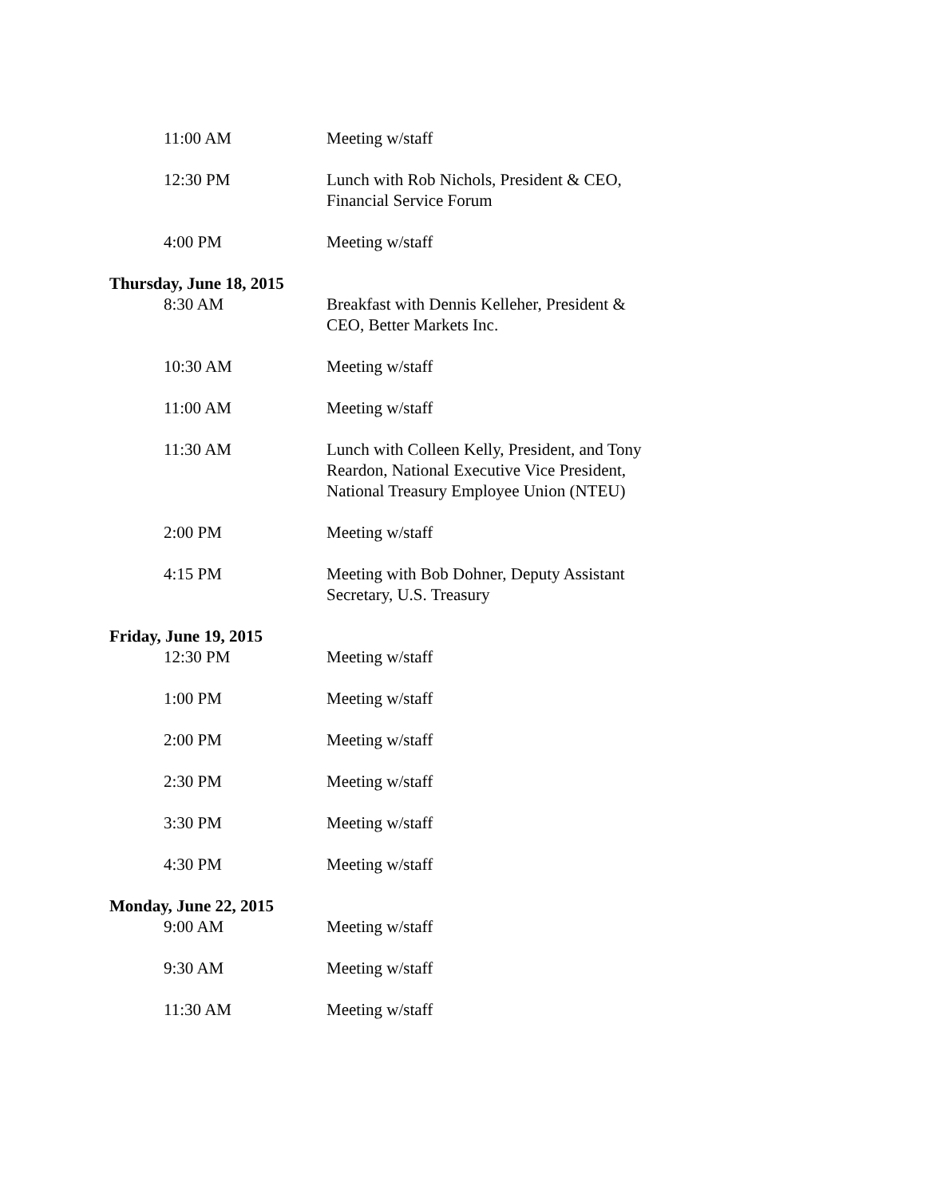11:00 AM Meeting w/staff
12:30 PM Lunch with Rob Nichols, President & CEO, Financial Service Forum
4:00 PM Meeting w/staff
Thursday, June 18, 2015
8:30 AM Breakfast with Dennis Kelleher, President & CEO, Better Markets Inc.
10:30 AM Meeting w/staff
11:00 AM Meeting w/staff
11:30 AM Lunch with Colleen Kelly, President, and Tony Reardon, National Executive Vice President, National Treasury Employee Union (NTEU)
2:00 PM Meeting w/staff
4:15 PM Meeting with Bob Dohner, Deputy Assistant Secretary, U.S. Treasury
Friday, June 19, 2015
12:30 PM Meeting w/staff
1:00 PM Meeting w/staff
2:00 PM Meeting w/staff
2:30 PM Meeting w/staff
3:30 PM Meeting w/staff
4:30 PM Meeting w/staff
Monday, June 22, 2015
9:00 AM Meeting w/staff
9:30 AM Meeting w/staff
11:30 AM Meeting w/staff